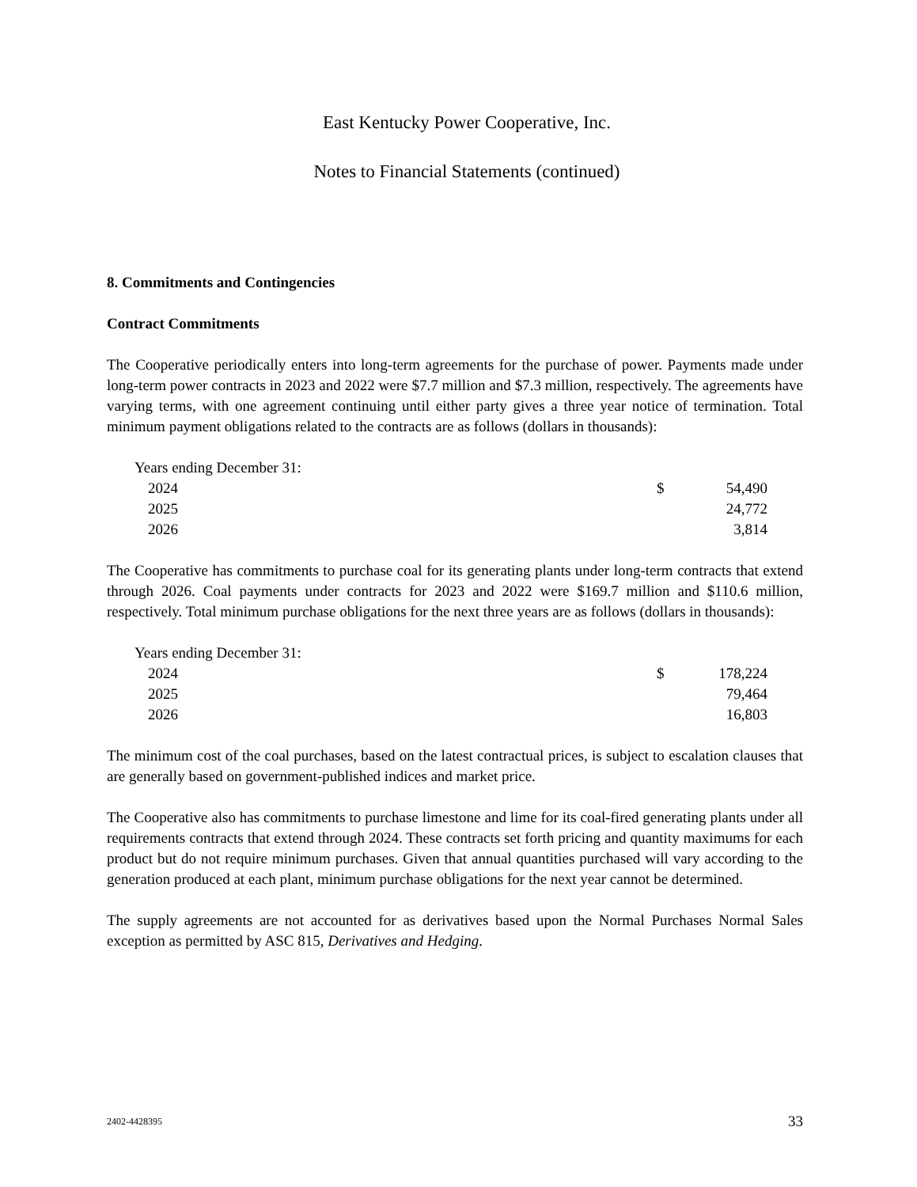East Kentucky Power Cooperative, Inc.
Notes to Financial Statements (continued)
8. Commitments and Contingencies
Contract Commitments
The Cooperative periodically enters into long-term agreements for the purchase of power. Payments made under long-term power contracts in 2023 and 2022 were $7.7 million and $7.3 million, respectively. The agreements have varying terms, with one agreement continuing until either party gives a three year notice of termination. Total minimum payment obligations related to the contracts are as follows (dollars in thousands):
| Years ending December 31: | | |
| 2024 | $ | 54,490 |
| 2025 | | 24,772 |
| 2026 | | 3,814 |
The Cooperative has commitments to purchase coal for its generating plants under long-term contracts that extend through 2026. Coal payments under contracts for 2023 and 2022 were $169.7 million and $110.6 million, respectively. Total minimum purchase obligations for the next three years are as follows (dollars in thousands):
| Years ending December 31: | | |
| 2024 | $ | 178,224 |
| 2025 | | 79,464 |
| 2026 | | 16,803 |
The minimum cost of the coal purchases, based on the latest contractual prices, is subject to escalation clauses that are generally based on government-published indices and market price.
The Cooperative also has commitments to purchase limestone and lime for its coal-fired generating plants under all requirements contracts that extend through 2024. These contracts set forth pricing and quantity maximums for each product but do not require minimum purchases. Given that annual quantities purchased will vary according to the generation produced at each plant, minimum purchase obligations for the next year cannot be determined.
The supply agreements are not accounted for as derivatives based upon the Normal Purchases Normal Sales exception as permitted by ASC 815, Derivatives and Hedging.
2402-4428395 33